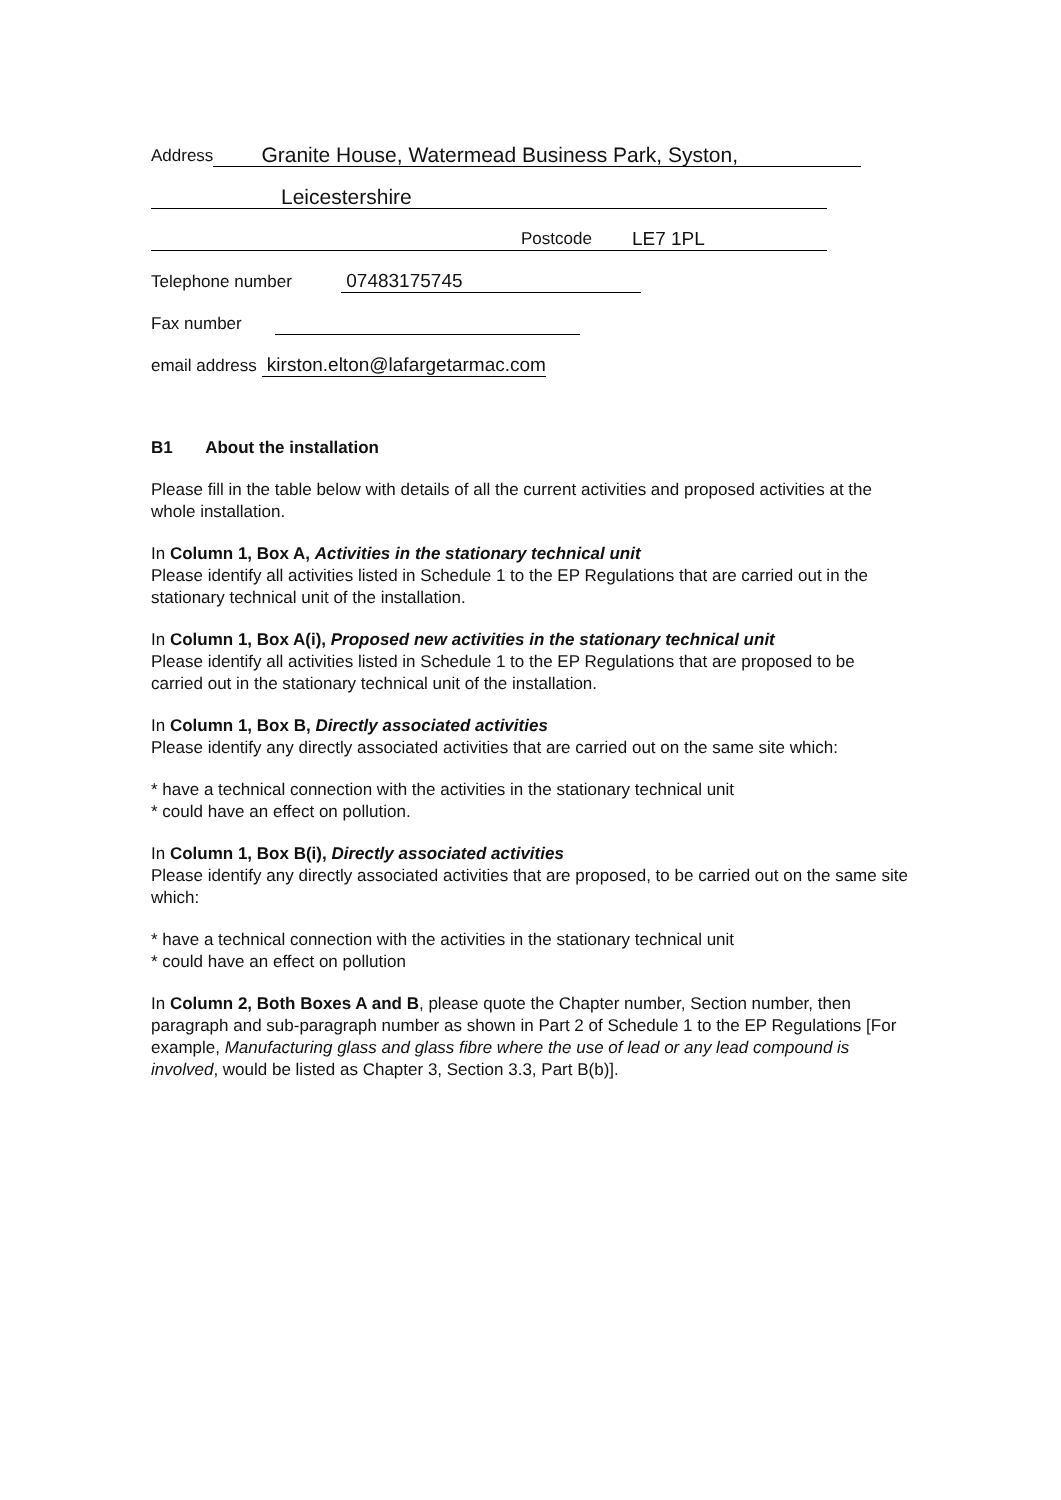Address Granite House, Watermead Business Park, Syston,
Leicestershire
Postcode LE7 1PL
Telephone number 07483175745
Fax number
email address kirston.elton@lafargetarmac.com
B1 About the installation
Please fill in the table below with details of all the current activities and proposed activities at the whole installation.
In Column 1, Box A, Activities in the stationary technical unit
Please identify all activities listed in Schedule 1 to the EP Regulations that are carried out in the stationary technical unit of the installation.
In Column 1, Box A(i), Proposed new activities in the stationary technical unit
Please identify all activities listed in Schedule 1 to the EP Regulations that are proposed to be carried out in the stationary technical unit of the installation.
In Column 1, Box B, Directly associated activities
Please identify any directly associated activities that are carried out on the same site which:
* have a technical connection with the activities in the stationary technical unit
* could have an effect on pollution.
In Column 1, Box B(i), Directly associated activities
Please identify any directly associated activities that are proposed, to be carried out on the same site which:
* have a technical connection with the activities in the stationary technical unit
* could have an effect on pollution
In Column 2, Both Boxes A and B, please quote the Chapter number, Section number, then paragraph and sub-paragraph number as shown in Part 2 of Schedule 1 to the EP Regulations [For example, Manufacturing glass and glass fibre where the use of lead or any lead compound is involved, would be listed as Chapter 3, Section 3.3, Part B(b)].